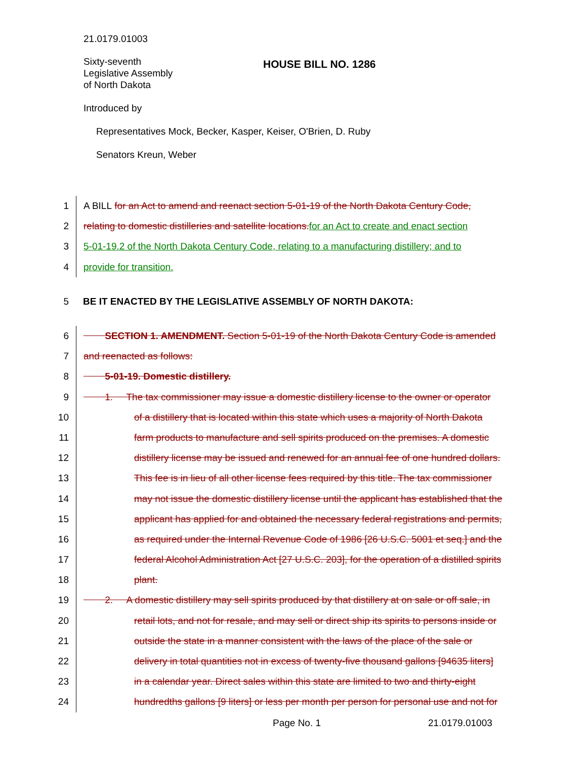21.0179.01003
Sixty-seventh
Legislative Assembly
of North Dakota
HOUSE BILL NO. 1286
Introduced by
Representatives Mock, Becker, Kasper, Keiser, O'Brien, D. Ruby
Senators Kreun, Weber
1
A BILL for an Act to amend and reenact section 5-01-19 of the North Dakota Century Code,
2
relating to domestic distilleries and satellite locations. for an Act to create and enact section
3
5-01-19.2 of the North Dakota Century Code, relating to a manufacturing distillery; and to
4
provide for transition.
5
BE IT ENACTED BY THE LEGISLATIVE ASSEMBLY OF NORTH DAKOTA:
6
SECTION 1. AMENDMENT. Section 5-01-19 of the North Dakota Century Code is amended
7
and reenacted as follows:
8
5-01-19. Domestic distillery.
9
1. The tax commissioner may issue a domestic distillery license to the owner or operator
10
of a distillery that is located within this state which uses a majority of North Dakota
11
farm products to manufacture and sell spirits produced on the premises. A domestic
12
distillery license may be issued and renewed for an annual fee of one hundred dollars.
13
This fee is in lieu of all other license fees required by this title. The tax commissioner
14
may not issue the domestic distillery license until the applicant has established that the
15
applicant has applied for and obtained the necessary federal registrations and permits,
16
as required under the Internal Revenue Code of 1986 [26 U.S.C. 5001 et seq.] and the
17
federal Alcohol Administration Act [27 U.S.C. 203], for the operation of a distilled spirits
18
plant.
19
2. A domestic distillery may sell spirits produced by that distillery at on sale or off sale, in
20
retail lots, and not for resale, and may sell or direct ship its spirits to persons inside or
21
outside the state in a manner consistent with the laws of the place of the sale or
22
delivery in total quantities not in excess of twenty-five thousand gallons [94635 liters]
23
in a calendar year. Direct sales within this state are limited to two and thirty-eight
24
hundredths gallons [9 liters] or less per month per person for personal use and not for
Page No. 1 21.0179.01003